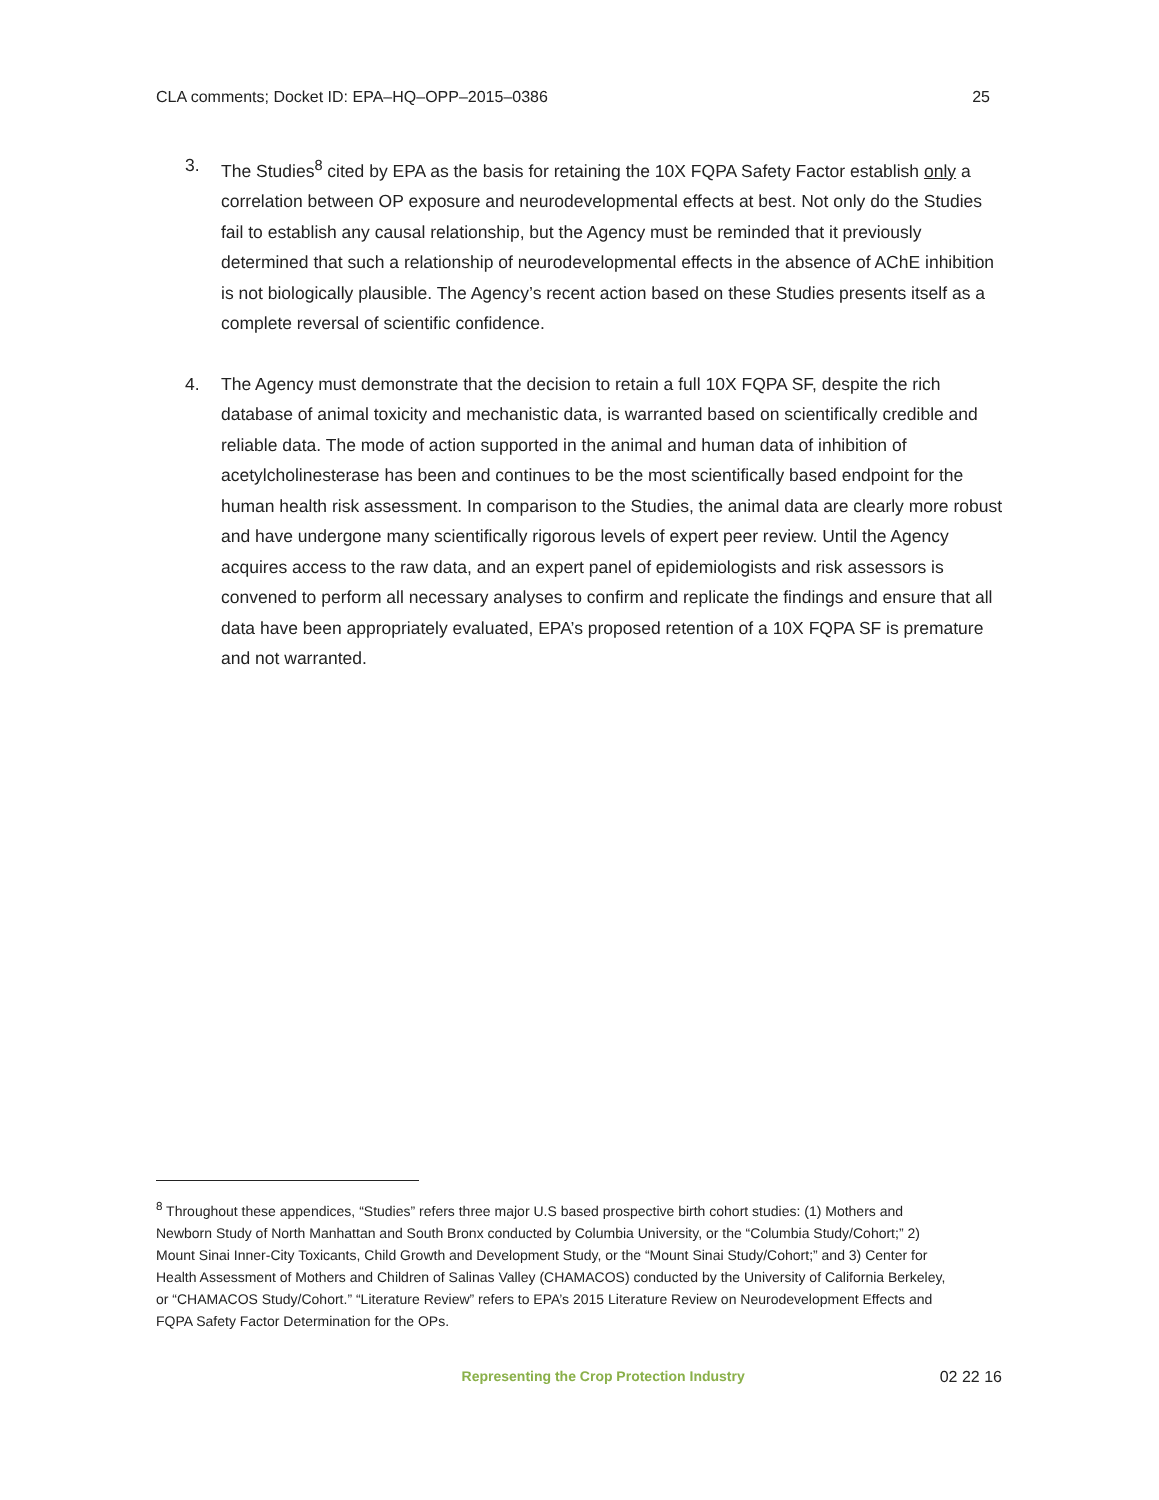CLA comments; Docket ID: EPA–HQ–OPP–2015–0386 25
3. The Studies<sup>8</sup> cited by EPA as the basis for retaining the 10X FQPA Safety Factor establish only a correlation between OP exposure and neurodevelopmental effects at best. Not only do the Studies fail to establish any causal relationship, but the Agency must be reminded that it previously determined that such a relationship of neurodevelopmental effects in the absence of AChE inhibition is not biologically plausible. The Agency’s recent action based on these Studies presents itself as a complete reversal of scientific confidence.
4. The Agency must demonstrate that the decision to retain a full 10X FQPA SF, despite the rich database of animal toxicity and mechanistic data, is warranted based on scientifically credible and reliable data. The mode of action supported in the animal and human data of inhibition of acetylcholinesterase has been and continues to be the most scientifically based endpoint for the human health risk assessment. In comparison to the Studies, the animal data are clearly more robust and have undergone many scientifically rigorous levels of expert peer review. Until the Agency acquires access to the raw data, and an expert panel of epidemiologists and risk assessors is convened to perform all necessary analyses to confirm and replicate the findings and ensure that all data have been appropriately evaluated, EPA’s proposed retention of a 10X FQPA SF is premature and not warranted.
<sup>8</sup> Throughout these appendices, “Studies” refers three major U.S based prospective birth cohort studies: (1) Mothers and Newborn Study of North Manhattan and South Bronx conducted by Columbia University, or the “Columbia Study/Cohort;” 2) Mount Sinai Inner-City Toxicants, Child Growth and Development Study, or the “Mount Sinai Study/Cohort;” and 3) Center for Health Assessment of Mothers and Children of Salinas Valley (CHAMACOS) conducted by the University of California Berkeley, or “CHAMACOS Study/Cohort.” “Literature Review” refers to EPA’s 2015 Literature Review on Neurodevelopment Effects and FQPA Safety Factor Determination for the OPs.
Representing the Crop Protection Industry 02 22 16